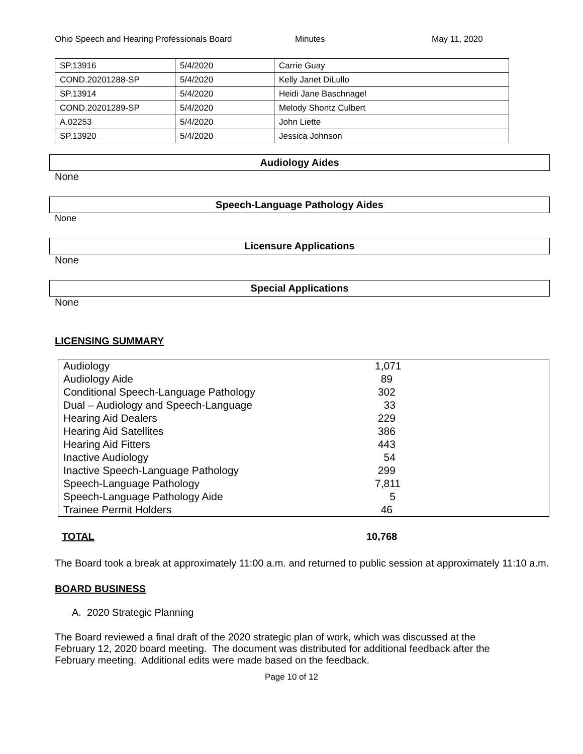Ohio Speech and Hearing Professionals Board Minutes May 11, 2020
| SP.13916 | 5/4/2020 | Carrie Guay |
| COND.20201288-SP | 5/4/2020 | Kelly Janet DiLullo |
| SP.13914 | 5/4/2020 | Heidi Jane Baschnagel |
| COND.20201289-SP | 5/4/2020 | Melody Shontz Culbert |
| A.02253 | 5/4/2020 | John Liette |
| SP.13920 | 5/4/2020 | Jessica Johnson |
Audiology Aides
None
Speech-Language Pathology Aides
None
Licensure Applications
None
Special Applications
None
LICENSING SUMMARY
| Audiology | 1,071 |
| Audiology Aide | 89 |
| Conditional Speech-Language Pathology | 302 |
| Dual – Audiology and Speech-Language | 33 |
| Hearing Aid Dealers | 229 |
| Hearing Aid Satellites | 386 |
| Hearing Aid Fitters | 443 |
| Inactive Audiology | 54 |
| Inactive Speech-Language Pathology | 299 |
| Speech-Language Pathology | 7,811 |
| Speech-Language Pathology Aide | 5 |
| Trainee Permit Holders | 46 |
TOTAL 10,768
The Board took a break at approximately 11:00 a.m. and returned to public session at approximately 11:10 a.m.
BOARD BUSINESS
A. 2020 Strategic Planning
The Board reviewed a final draft of the 2020 strategic plan of work, which was discussed at the February 12, 2020 board meeting. The document was distributed for additional feedback after the February meeting. Additional edits were made based on the feedback.
Page 10 of 12